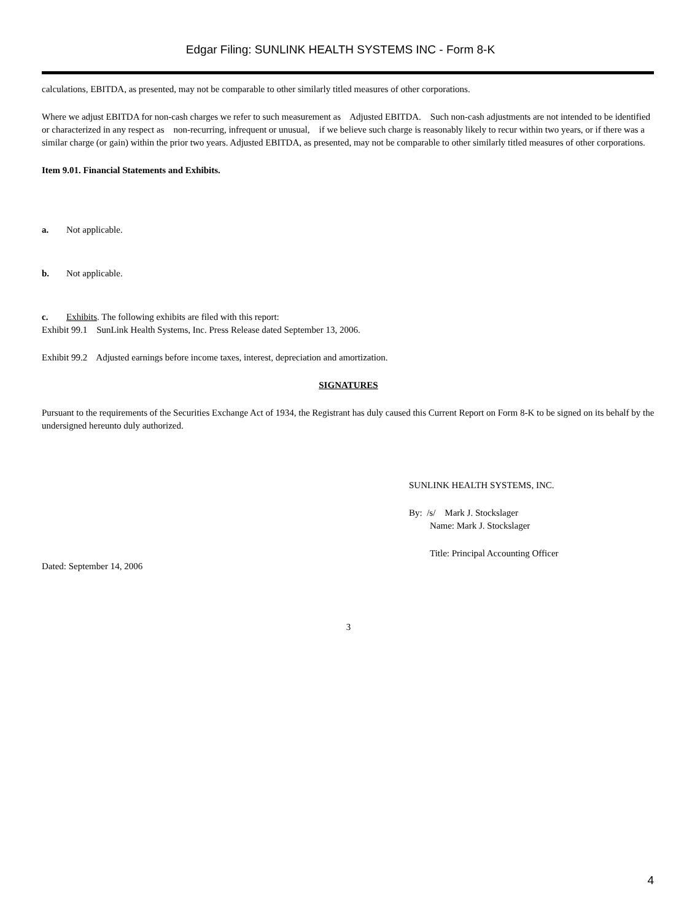Edgar Filing: SUNLINK HEALTH SYSTEMS INC - Form 8-K
calculations, EBITDA, as presented, may not be comparable to other similarly titled measures of other corporations.
Where we adjust EBITDA for non-cash charges we refer to such measurement as Adjusted EBITDA. Such non-cash adjustments are not intended to be identified or characterized in any respect as non-recurring, infrequent or unusual, if we believe such charge is reasonably likely to recur within two years, or if there was a similar charge (or gain) within the prior two years. Adjusted EBITDA, as presented, may not be comparable to other similarly titled measures of other corporations.
Item 9.01. Financial Statements and Exhibits.
a. Not applicable.
b. Not applicable.
c. Exhibits. The following exhibits are filed with this report:
Exhibit 99.1 SunLink Health Systems, Inc. Press Release dated September 13, 2006.
Exhibit 99.2 Adjusted earnings before income taxes, interest, depreciation and amortization.
SIGNATURES
Pursuant to the requirements of the Securities Exchange Act of 1934, the Registrant has duly caused this Current Report on Form 8-K to be signed on its behalf by the undersigned hereunto duly authorized.
SUNLINK HEALTH SYSTEMS, INC.
By: /s/ Mark J. Stockslager
Name: Mark J. Stockslager
Title: Principal Accounting Officer
Dated: September 14, 2006
3
4